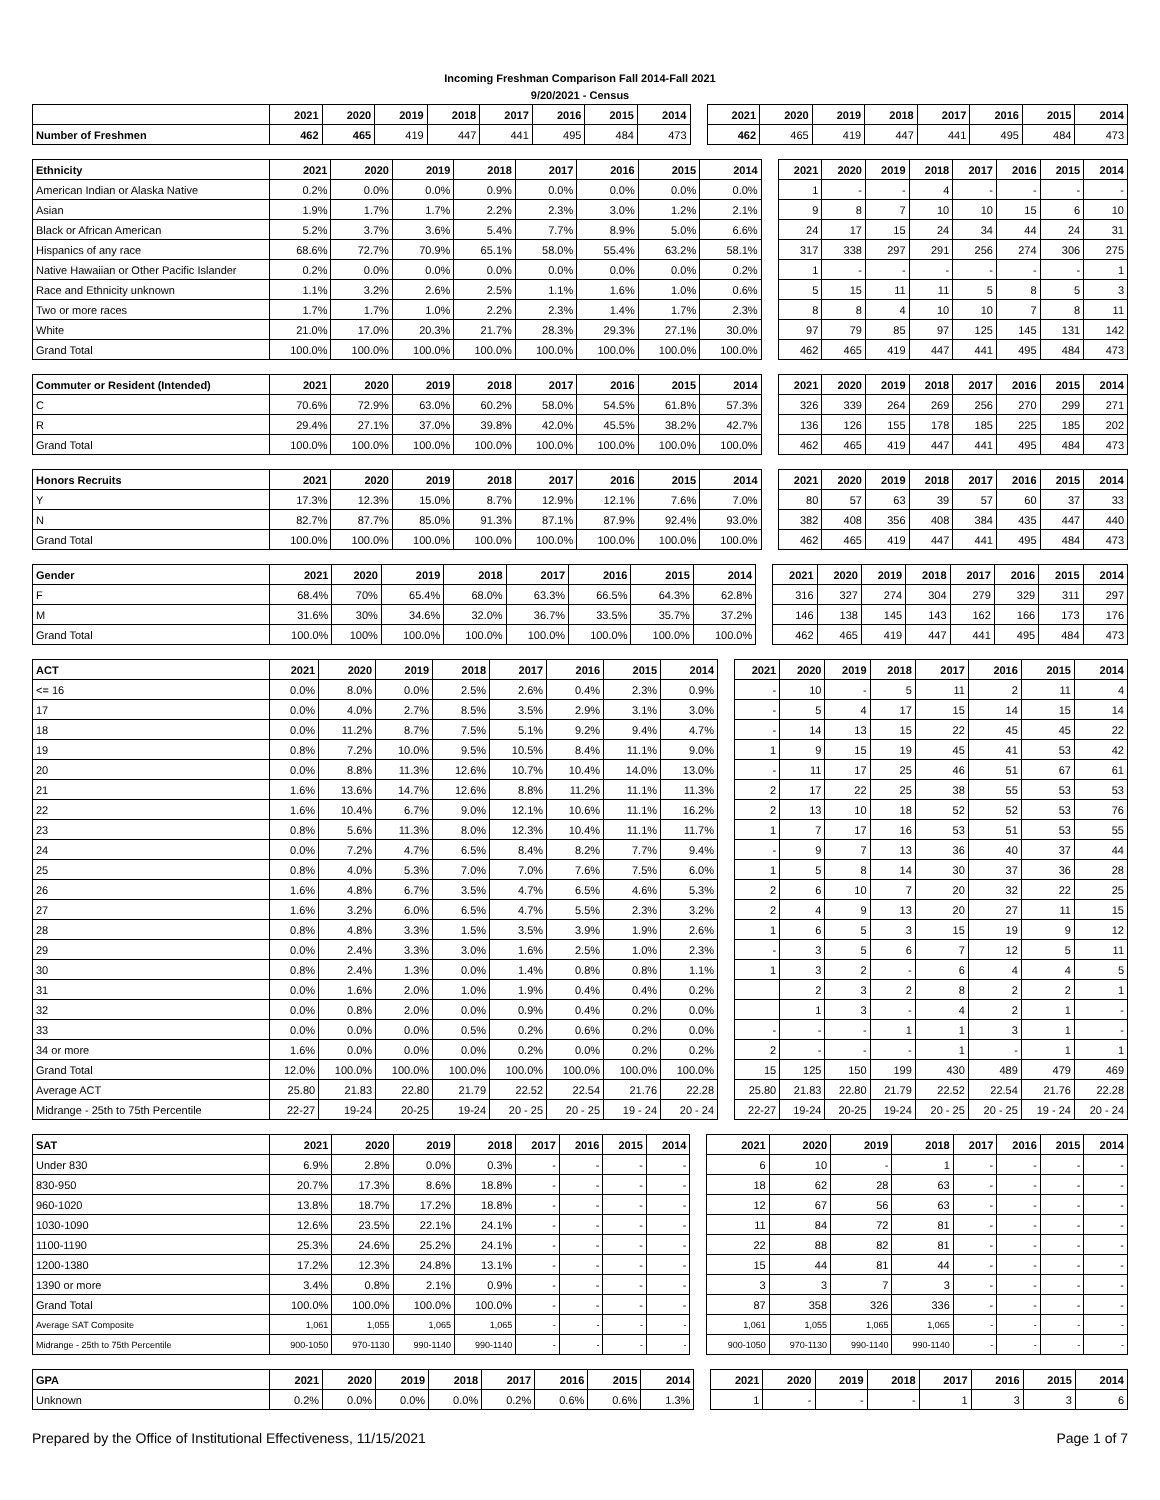Incoming Freshman Comparison Fall 2014-Fall 2021
9/20/2021 - Census
| | 2021 | 2020 | 2019 | 2018 | 2017 | 2016 | 2015 | 2014 | | 2021 | 2020 | 2019 | 2018 | 2017 | 2016 | 2015 | 2014 |
| Number of Freshmen | 462 | 465 | 419 | 447 | 441 | 495 | 484 | 473 | | 462 | 465 | 419 | 447 | 441 | 495 | 484 | 473 |
| Ethnicity | 2021 | 2020 | 2019 | 2018 | 2017 | 2016 | 2015 | 2014 | | 2021 | 2020 | 2019 | 2018 | 2017 | 2016 | 2015 | 2014 |
| American Indian or Alaska Native | 0.2% | 0.0% | 0.0% | 0.9% | 0.0% | 0.0% | 0.0% | 0.0% | | 1 | - | - | 4 | - | - | - | - |
| Asian | 1.9% | 1.7% | 1.7% | 2.2% | 2.3% | 3.0% | 1.2% | 2.1% | | 9 | 8 | 7 | 10 | 10 | 15 | 6 | 10 |
| Black or African American | 5.2% | 3.7% | 3.6% | 5.4% | 7.7% | 8.9% | 5.0% | 6.6% | | 24 | 17 | 15 | 24 | 34 | 44 | 24 | 31 |
| Hispanics of any race | 68.6% | 72.7% | 70.9% | 65.1% | 58.0% | 55.4% | 63.2% | 58.1% | | 317 | 338 | 297 | 291 | 256 | 274 | 306 | 275 |
| Native Hawaiian or Other Pacific Islander | 0.2% | 0.0% | 0.0% | 0.0% | 0.0% | 0.0% | 0.0% | 0.2% | | 1 | - | - | - | - | - | - | 1 |
| Race and Ethnicity unknown | 1.1% | 3.2% | 2.6% | 2.5% | 1.1% | 1.6% | 1.0% | 0.6% | | 5 | 15 | 11 | 11 | 5 | 8 | 5 | 3 |
| Two or more races | 1.7% | 1.7% | 1.0% | 2.2% | 2.3% | 1.4% | 1.7% | 2.3% | | 8 | 8 | 4 | 10 | 10 | 7 | 8 | 11 |
| White | 21.0% | 17.0% | 20.3% | 21.7% | 28.3% | 29.3% | 27.1% | 30.0% | | 97 | 79 | 85 | 97 | 125 | 145 | 131 | 142 |
| Grand Total | 100.0% | 100.0% | 100.0% | 100.0% | 100.0% | 100.0% | 100.0% | 100.0% | | 462 | 465 | 419 | 447 | 441 | 495 | 484 | 473 |
| Commuter or Resident (Intended) | 2021 | 2020 | 2019 | 2018 | 2017 | 2016 | 2015 | 2014 | | 2021 | 2020 | 2019 | 2018 | 2017 | 2016 | 2015 | 2014 |
| C | 70.6% | 72.9% | 63.0% | 60.2% | 58.0% | 54.5% | 61.8% | 57.3% | | 326 | 339 | 264 | 269 | 256 | 270 | 299 | 271 |
| R | 29.4% | 27.1% | 37.0% | 39.8% | 42.0% | 45.5% | 38.2% | 42.7% | | 136 | 126 | 155 | 178 | 185 | 225 | 185 | 202 |
| Grand Total | 100.0% | 100.0% | 100.0% | 100.0% | 100.0% | 100.0% | 100.0% | 100.0% | | 462 | 465 | 419 | 447 | 441 | 495 | 484 | 473 |
| Honors Recruits | 2021 | 2020 | 2019 | 2018 | 2017 | 2016 | 2015 | 2014 | | 2021 | 2020 | 2019 | 2018 | 2017 | 2016 | 2015 | 2014 |
| Y | 17.3% | 12.3% | 15.0% | 8.7% | 12.9% | 12.1% | 7.6% | 7.0% | | 80 | 57 | 63 | 39 | 57 | 60 | 37 | 33 |
| N | 82.7% | 87.7% | 85.0% | 91.3% | 87.1% | 87.9% | 92.4% | 93.0% | | 382 | 408 | 356 | 408 | 384 | 435 | 447 | 440 |
| Grand Total | 100.0% | 100.0% | 100.0% | 100.0% | 100.0% | 100.0% | 100.0% | 100.0% | | 462 | 465 | 419 | 447 | 441 | 495 | 484 | 473 |
| Gender | 2021 | 2020 | 2019 | 2018 | 2017 | 2016 | 2015 | 2014 | | 2021 | 2020 | 2019 | 2018 | 2017 | 2016 | 2015 | 2014 |
| F | 68.4% | 70% | 65.4% | 68.0% | 63.3% | 66.5% | 64.3% | 62.8% | | 316 | 327 | 274 | 304 | 279 | 329 | 311 | 297 |
| M | 31.6% | 30% | 34.6% | 32.0% | 36.7% | 33.5% | 35.7% | 37.2% | | 146 | 138 | 145 | 143 | 162 | 166 | 173 | 176 |
| Grand Total | 100.0% | 100% | 100.0% | 100.0% | 100.0% | 100.0% | 100.0% | 100.0% | | 462 | 465 | 419 | 447 | 441 | 495 | 484 | 473 |
| ACT | 2021 | 2020 | 2019 | 2018 | 2017 | 2016 | 2015 | 2014 | | 2021 | 2020 | 2019 | 2018 | 2017 | 2016 | 2015 | 2014 |
| <= 16 | 0.0% | 8.0% | 0.0% | 2.5% | 2.6% | 0.4% | 2.3% | 0.9% | | - | 10 | - | 5 | 11 | 2 | 11 | 4 |
| 17 | 0.0% | 4.0% | 2.7% | 8.5% | 3.5% | 2.9% | 3.1% | 3.0% | | - | 5 | 4 | 17 | 15 | 14 | 15 | 14 |
| 18 | 0.0% | 11.2% | 8.7% | 7.5% | 5.1% | 9.2% | 9.4% | 4.7% | | - | 14 | 13 | 15 | 22 | 45 | 45 | 22 |
| 19 | 0.8% | 7.2% | 10.0% | 9.5% | 10.5% | 8.4% | 11.1% | 9.0% | | 1 | 9 | 15 | 19 | 45 | 41 | 53 | 42 |
| 20 | 0.0% | 8.8% | 11.3% | 12.6% | 10.7% | 10.4% | 14.0% | 13.0% | | - | 11 | 17 | 25 | 46 | 51 | 67 | 61 |
| 21 | 1.6% | 13.6% | 14.7% | 12.6% | 8.8% | 11.2% | 11.1% | 11.3% | | 2 | 17 | 22 | 25 | 38 | 55 | 53 | 53 |
| 22 | 1.6% | 10.4% | 6.7% | 9.0% | 12.1% | 10.6% | 11.1% | 16.2% | | 2 | 13 | 10 | 18 | 52 | 52 | 53 | 76 |
| 23 | 0.8% | 5.6% | 11.3% | 8.0% | 12.3% | 10.4% | 11.1% | 11.7% | | 1 | 7 | 17 | 16 | 53 | 51 | 53 | 55 |
| 24 | 0.0% | 7.2% | 4.7% | 6.5% | 8.4% | 8.2% | 7.7% | 9.4% | | - | 9 | 7 | 13 | 36 | 40 | 37 | 44 |
| 25 | 0.8% | 4.0% | 5.3% | 7.0% | 7.0% | 7.6% | 7.5% | 6.0% | | 1 | 5 | 8 | 14 | 30 | 37 | 36 | 28 |
| 26 | 1.6% | 4.8% | 6.7% | 3.5% | 4.7% | 6.5% | 4.6% | 5.3% | | 2 | 6 | 10 | 7 | 20 | 32 | 22 | 25 |
| 27 | 1.6% | 3.2% | 6.0% | 6.5% | 4.7% | 5.5% | 2.3% | 3.2% | | 2 | 4 | 9 | 13 | 20 | 27 | 11 | 15 |
| 28 | 0.8% | 4.8% | 3.3% | 1.5% | 3.5% | 3.9% | 1.9% | 2.6% | | 1 | 6 | 5 | 3 | 15 | 19 | 9 | 12 |
| 29 | 0.0% | 2.4% | 3.3% | 3.0% | 1.6% | 2.5% | 1.0% | 2.3% | | - | 3 | 5 | 6 | 7 | 12 | 5 | 11 |
| 30 | 0.8% | 2.4% | 1.3% | 0.0% | 1.4% | 0.8% | 0.8% | 1.1% | | 1 | 3 | 2 | - | 6 | 4 | 4 | 5 |
| 31 | 0.0% | 1.6% | 2.0% | 1.0% | 1.9% | 0.4% | 0.4% | 0.2% | | | 2 | 3 | 2 | 8 | 2 | 2 | 1 |
| 32 | 0.0% | 0.8% | 2.0% | 0.0% | 0.9% | 0.4% | 0.2% | 0.0% | | | 1 | 3 | - | 4 | 2 | 1 | - |
| 33 | 0.0% | 0.0% | 0.0% | 0.5% | 0.2% | 0.6% | 0.2% | 0.0% | | - | - | - | 1 | 1 | 3 | 1 | - |
| 34 or more | 1.6% | 0.0% | 0.0% | 0.0% | 0.2% | 0.0% | 0.2% | 0.2% | | 2 | - | - | - | 1 | - | 1 | 1 |
| Grand Total | 12.0% | 100.0% | 100.0% | 100.0% | 100.0% | 100.0% | 100.0% | 100.0% | | 15 | 125 | 150 | 199 | 430 | 489 | 479 | 469 |
| Average ACT | 25.80 | 21.83 | 22.80 | 21.79 | 22.52 | 22.54 | 21.76 | 22.28 | | 25.80 | 21.83 | 22.80 | 21.79 | 22.52 | 22.54 | 21.76 | 22.28 |
| Midrange - 25th to 75th Percentile | 22-27 | 19-24 | 20-25 | 19-24 | 20 - 25 | 20 - 25 | 19 - 24 | 20 - 24 | | 22-27 | 19-24 | 20-25 | 19-24 | 20 - 25 | 20 - 25 | 19 - 24 | 20 - 24 |
| SAT | 2021 | 2020 | 2019 | 2018 | 2017 | 2016 | 2015 | 2014 | | 2021 | 2020 | 2019 | 2018 | 2017 | 2016 | 2015 | 2014 |
| Under 830 | 6.9% | 2.8% | 0.0% | 0.3% | - | - | - | - | | 6 | 10 | - | 1 | - | - | - | - |
| 830-950 | 20.7% | 17.3% | 8.6% | 18.8% | - | - | - | - | | 18 | 62 | 28 | 63 | - | - | - | - |
| 960-1020 | 13.8% | 18.7% | 17.2% | 18.8% | - | - | - | - | | 12 | 67 | 56 | 63 | - | - | - | - |
| 1030-1090 | 12.6% | 23.5% | 22.1% | 24.1% | - | - | - | - | | 11 | 84 | 72 | 81 | - | - | - | - |
| 1100-1190 | 25.3% | 24.6% | 25.2% | 24.1% | - | - | - | - | | 22 | 88 | 82 | 81 | - | - | - | - |
| 1200-1380 | 17.2% | 12.3% | 24.8% | 13.1% | - | - | - | - | | 15 | 44 | 81 | 44 | - | - | - | - |
| 1390 or more | 3.4% | 0.8% | 2.1% | 0.9% | - | - | - | - | | 3 | 3 | 7 | 3 | - | - | - | - |
| Grand Total | 100.0% | 100.0% | 100.0% | 100.0% | - | - | - | - | | 87 | 358 | 326 | 336 | - | - | - | - |
| Average SAT Composite | 1,061 | 1,055 | 1,065 | 1,065 | - | - | - | - | | 1,061 | 1,055 | 1,065 | 1,065 | - | - | - | - |
| Midrange - 25th to 75th Percentile | 900-1050 | 970-1130 | 990-1140 | 990-1140 | - | - | - | - | | 900-1050 | 970-1130 | 990-1140 | 990-1140 | - | - | - | - |
| GPA | 2021 | 2020 | 2019 | 2018 | 2017 | 2016 | 2015 | 2014 | | 2021 | 2020 | 2019 | 2018 | 2017 | 2016 | 2015 | 2014 |
| Unknown | 0.2% | 0.0% | 0.0% | 0.0% | 0.2% | 0.6% | 0.6% | 1.3% | | 1 | - | - | - | 1 | 3 | 3 | 6 |
Prepared by the Office of Institutional Effectiveness, 11/15/2021 Page 1 of 7